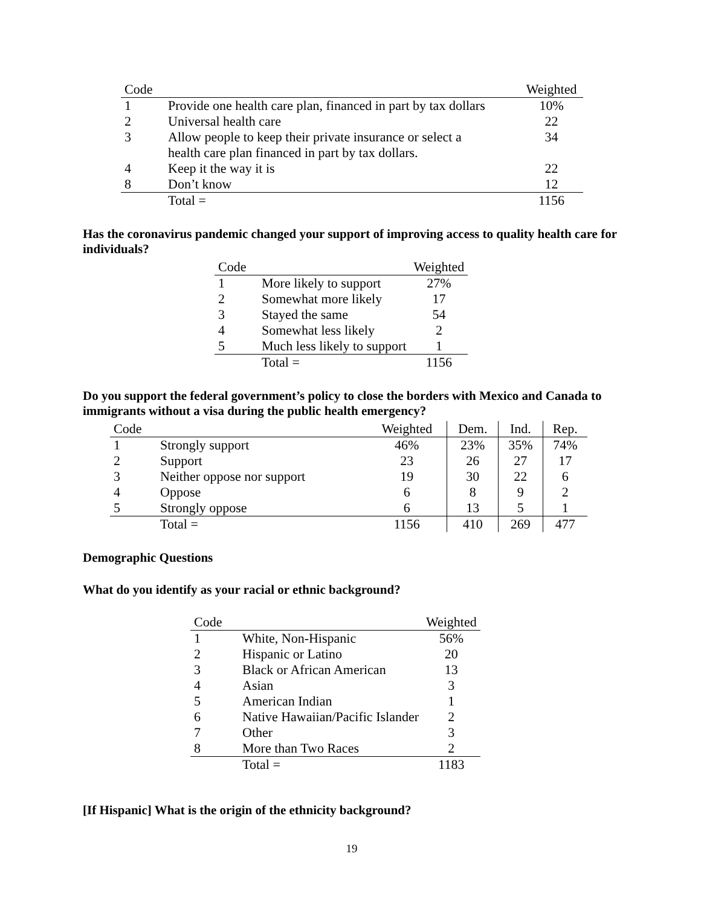| Code | | Weighted |
| --- | --- | --- |
| 1 | Provide one health care plan, financed in part by tax dollars | 10% |
| 2 | Universal health care | 22 |
| 3 | Allow people to keep their private insurance or select a health care plan financed in part by tax dollars. | 34 |
| 4 | Keep it the way it is | 22 |
| 8 | Don’t know | 12 |
| | Total = | 1156 |
Has the coronavirus pandemic changed your support of improving access to quality health care for individuals?
| Code | | Weighted |
| --- | --- | --- |
| 1 | More likely to support | 27% |
| 2 | Somewhat more likely | 17 |
| 3 | Stayed the same | 54 |
| 4 | Somewhat less likely | 2 |
| 5 | Much less likely to support | 1 |
| | Total = | 1156 |
Do you support the federal government’s policy to close the borders with Mexico and Canada to immigrants without a visa during the public health emergency?
| Code | | Weighted | Dem. | Ind. | Rep. |
| --- | --- | --- | --- | --- | --- |
| 1 | Strongly support | 46% | 23% | 35% | 74% |
| 2 | Support | 23 | 26 | 27 | 17 |
| 3 | Neither oppose nor support | 19 | 30 | 22 | 6 |
| 4 | Oppose | 6 | 8 | 9 | 2 |
| 5 | Strongly oppose | 6 | 13 | 5 | 1 |
| | Total = | 1156 | 410 | 269 | 477 |
Demographic Questions
What do you identify as your racial or ethnic background?
| Code | | Weighted |
| --- | --- | --- |
| 1 | White, Non-Hispanic | 56% |
| 2 | Hispanic or Latino | 20 |
| 3 | Black or African American | 13 |
| 4 | Asian | 3 |
| 5 | American Indian | 1 |
| 6 | Native Hawaiian/Pacific Islander | 2 |
| 7 | Other | 3 |
| 8 | More than Two Races | 2 |
| | Total = | 1183 |
[If Hispanic] What is the origin of the ethnicity background?
19